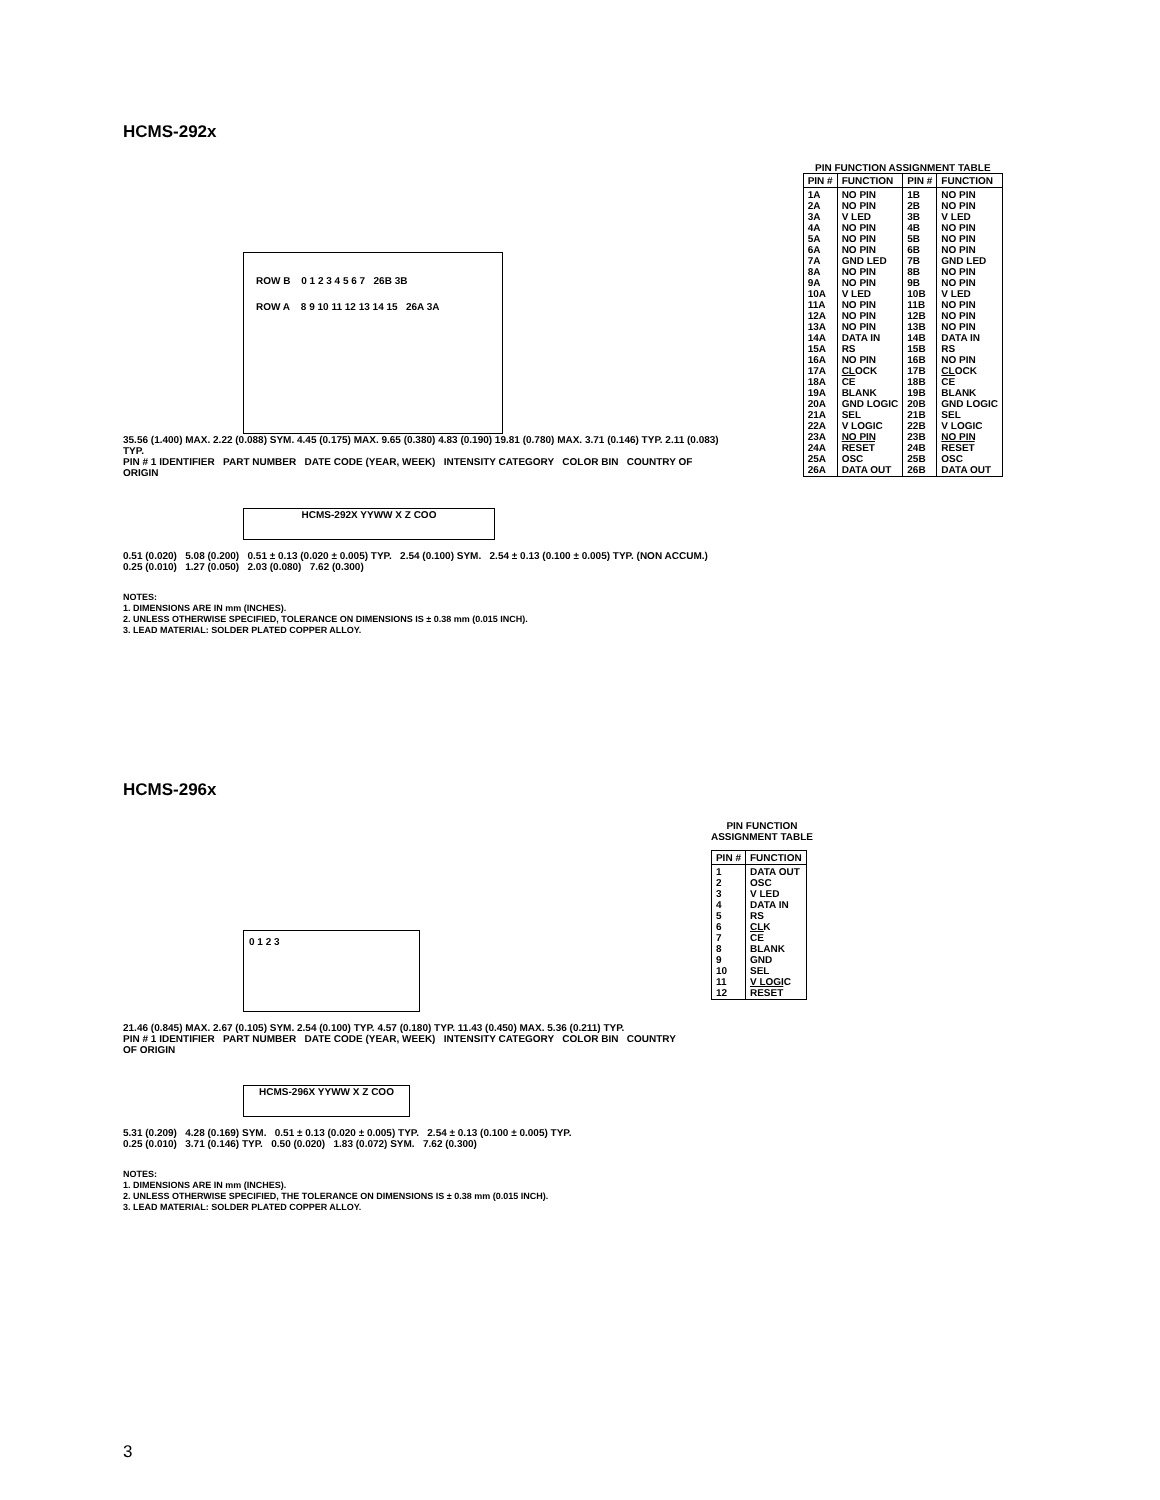HCMS-292x
ROW B 0 1 2 3 4 5 6 7 26B 3B
ROW A 8 9 10 11 12 13 14 15 26A 3A
35.56 (1.400) MAX. 2.22 (0.088) SYM. 4.45 (0.175) MAX. 9.65 (0.380) 4.83 (0.190) 19.81 (0.780) MAX. 3.71 (0.146) TYP. 2.11 (0.083) TYP.
PIN # 1 IDENTIFIER PART NUMBER DATE CODE (YEAR, WEEK) INTENSITY CATEGORY COLOR BIN COUNTRY OF ORIGIN
HCMS-292X YYWW X Z COO
0.51 (0.020) 5.08 (0.200) 0.51 ± 0.13 (0.020 ± 0.005) TYP. 2.54 (0.100) SYM. 2.54 ± 0.13 (0.100 ± 0.005) TYP. (NON ACCUM.)
0.25 (0.010) 1.27 (0.050) 2.03 (0.080) 7.62 (0.300)
PIN FUNCTION ASSIGNMENT TABLE
| PIN # | FUNCTION | PIN # | FUNCTION |
| --- | --- | --- | --- |
| 1A 2A 3A 4A 5A 6A 7A 8A 9A 10A 11A 12A 13A 14A 15A 16A 17A 18A 19A 20A 21A 22A 23A 24A 25A 26A | NO PIN NO PIN V LED NO PIN NO PIN NO PIN GND LED NO PIN NO PIN V LED NO PIN NO PIN NO PIN DATA IN RS NO PIN CLOCK CE BLANK GND LOGIC SEL V LOGIC NO PIN RESET OSC DATA OUT | 1B 2B 3B 4B 5B 6B 7B 8B 9B 10B 11B 12B 13B 14B 15B 16B 17B 18B 19B 20B 21B 22B 23B 24B 25B 26B | NO PIN NO PIN V LED NO PIN NO PIN NO PIN GND LED NO PIN NO PIN V LED NO PIN NO PIN NO PIN DATA IN RS NO PIN CLOCK CE BLANK GND LOGIC SEL V LOGIC NO PIN RESET OSC DATA OUT |
NOTES:
1. DIMENSIONS ARE IN mm (INCHES).
2. UNLESS OTHERWISE SPECIFIED, TOLERANCE ON DIMENSIONS IS ± 0.38 mm (0.015 INCH).
3. LEAD MATERIAL: SOLDER PLATED COPPER ALLOY.
HCMS-296x
0 1 2 3
21.46 (0.845) MAX. 2.67 (0.105) SYM. 2.54 (0.100) TYP. 4.57 (0.180) TYP. 11.43 (0.450) MAX. 5.36 (0.211) TYP.
PIN # 1 IDENTIFIER PART NUMBER DATE CODE (YEAR, WEEK) INTENSITY CATEGORY COLOR BIN COUNTRY OF ORIGIN
HCMS-296X YYWW X Z COO
5.31 (0.209) 4.28 (0.169) SYM. 0.51 ± 0.13 (0.020 ± 0.005) TYP. 2.54 ± 0.13 (0.100 ± 0.005) TYP.
0.25 (0.010) 3.71 (0.146) TYP. 0.50 (0.020) 1.83 (0.072) SYM. 7.62 (0.300)
PIN FUNCTION
ASSIGNMENT TABLE
| PIN # | FUNCTION |
| --- | --- |
| 1 2 3 4 5 6 7 8 9 10 11 12 | DATA OUT OSC V LED DATA IN RS CLK CE BLANK GND SEL V LOGIC RESET |
NOTES:
1. DIMENSIONS ARE IN mm (INCHES).
2. UNLESS OTHERWISE SPECIFIED, THE TOLERANCE ON DIMENSIONS IS ± 0.38 mm (0.015 INCH).
3. LEAD MATERIAL: SOLDER PLATED COPPER ALLOY.
3